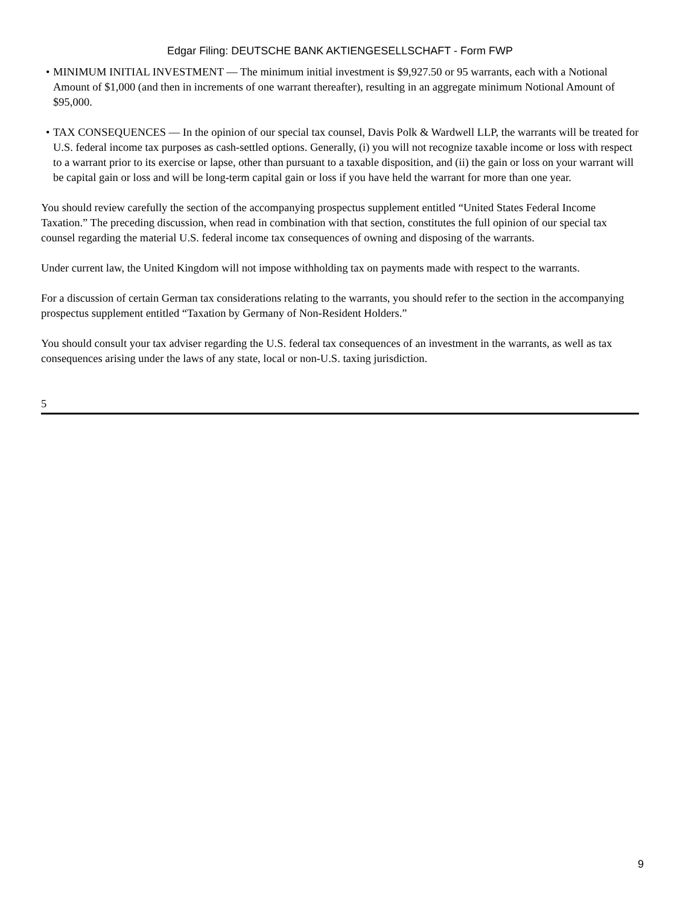Edgar Filing: DEUTSCHE BANK AKTIENGESELLSCHAFT - Form FWP
• MINIMUM INITIAL INVESTMENT — The minimum initial investment is $9,927.50 or 95 warrants, each with a Notional Amount of $1,000 (and then in increments of one warrant thereafter), resulting in an aggregate minimum Notional Amount of $95,000.
• TAX CONSEQUENCES — In the opinion of our special tax counsel, Davis Polk & Wardwell LLP, the warrants will be treated for U.S. federal income tax purposes as cash-settled options. Generally, (i) you will not recognize taxable income or loss with respect to a warrant prior to its exercise or lapse, other than pursuant to a taxable disposition, and (ii) the gain or loss on your warrant will be capital gain or loss and will be long-term capital gain or loss if you have held the warrant for more than one year.
You should review carefully the section of the accompanying prospectus supplement entitled “United States Federal Income Taxation.” The preceding discussion, when read in combination with that section, constitutes the full opinion of our special tax counsel regarding the material U.S. federal income tax consequences of owning and disposing of the warrants.
Under current law, the United Kingdom will not impose withholding tax on payments made with respect to the warrants.
For a discussion of certain German tax considerations relating to the warrants, you should refer to the section in the accompanying prospectus supplement entitled “Taxation by Germany of Non-Resident Holders.”
You should consult your tax adviser regarding the U.S. federal tax consequences of an investment in the warrants, as well as tax consequences arising under the laws of any state, local or non-U.S. taxing jurisdiction.
5
9